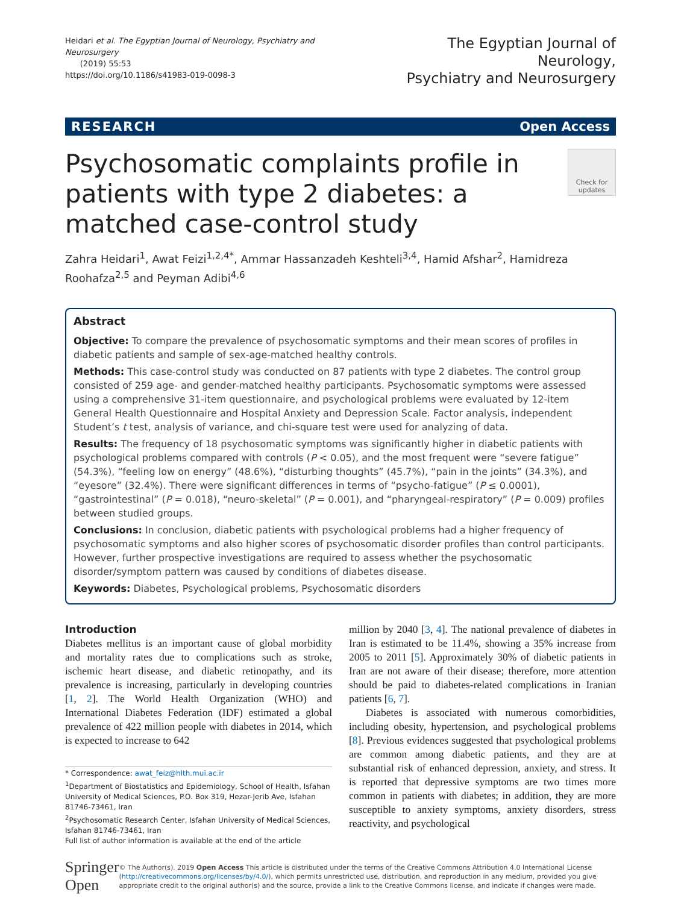Heidari et al. The Egyptian Journal of Neurology, Psychiatry and Neurosurgery
(2019) 55:53
https://doi.org/10.1186/s41983-019-0098-3
The Egyptian Journal of Neurology,
Psychiatry and Neurosurgery
RESEARCH Open Access
Psychosomatic complaints profile in patients with type 2 diabetes: a matched case-control study
Check for updates
Zahra Heidari<sup>1</sup>, Awat Feizi<sup>1,2,4*</sup>, Ammar Hassanzadeh Keshteli<sup>3,4</sup>, Hamid Afshar<sup>2</sup>, Hamidreza Roohafza<sup>2,5</sup> and Peyman Adibi<sup>4,6</sup>
Abstract
Objective: To compare the prevalence of psychosomatic symptoms and their mean scores of profiles in diabetic patients and sample of sex-age-matched healthy controls.
Methods: This case-control study was conducted on 87 patients with type 2 diabetes. The control group consisted of 259 age- and gender-matched healthy participants. Psychosomatic symptoms were assessed using a comprehensive 31-item questionnaire, and psychological problems were evaluated by 12-item General Health Questionnaire and Hospital Anxiety and Depression Scale. Factor analysis, independent Student’s t test, analysis of variance, and chi-square test were used for analyzing of data.
Results: The frequency of 18 psychosomatic symptoms was significantly higher in diabetic patients with psychological problems compared with controls (P < 0.05), and the most frequent were “severe fatigue” (54.3%), “feeling low on energy” (48.6%), “disturbing thoughts” (45.7%), “pain in the joints” (34.3%), and “eyesore” (32.4%). There were significant differences in terms of “psycho-fatigue” (P ≤ 0.0001), “gastrointestinal” (P = 0.018), “neuro-skeletal” (P = 0.001), and “pharyngeal-respiratory” (P = 0.009) profiles between studied groups.
Conclusions: In conclusion, diabetic patients with psychological problems had a higher frequency of psychosomatic symptoms and also higher scores of psychosomatic disorder profiles than control participants. However, further prospective investigations are required to assess whether the psychosomatic disorder/symptom pattern was caused by conditions of diabetes disease.
Keywords: Diabetes, Psychological problems, Psychosomatic disorders
Introduction
Diabetes mellitus is an important cause of global morbidity and mortality rates due to complications such as stroke, ischemic heart disease, and diabetic retinopathy, and its prevalence is increasing, particularly in developing countries [1, 2]. The World Health Organization (WHO) and International Diabetes Federation (IDF) estimated a global prevalence of 422 million people with diabetes in 2014, which is expected to increase to 642
* Correspondence: awat_feiz@hlth.mui.ac.ir
<sup>1</sup> Department of Biostatistics and Epidemiology, School of Health, Isfahan University of Medical Sciences, P.O. Box 319, Hezar-Jerib Ave, Isfahan 81746-73461, Iran
<sup>2</sup> Psychosomatic Research Center, Isfahan University of Medical Sciences, Isfahan 81746-73461, Iran
Full list of author information is available at the end of the article
million by 2040 [3, 4]. The national prevalence of diabetes in Iran is estimated to be 11.4%, showing a 35% increase from 2005 to 2011 [5]. Approximately 30% of diabetic patients in Iran are not aware of their disease; therefore, more attention should be paid to diabetes-related complications in Iranian patients [6, 7].
Diabetes is associated with numerous comorbidities, including obesity, hypertension, and psychological problems [8]. Previous evidences suggested that psychological problems are common among diabetic patients, and they are at substantial risk of enhanced depression, anxiety, and stress. It is reported that depressive symptoms are two times more common in patients with diabetes; in addition, they are more susceptible to anxiety symptoms, anxiety disorders, stress reactivity, and psychological
Springer Open
© The Author(s). 2019 Open Access This article is distributed under the terms of the Creative Commons Attribution 4.0 International License (http://creativecommons.org/licenses/by/4.0/), which permits unrestricted use, distribution, and reproduction in any medium, provided you give appropriate credit to the original author(s) and the source, provide a link to the Creative Commons license, and indicate if changes were made.